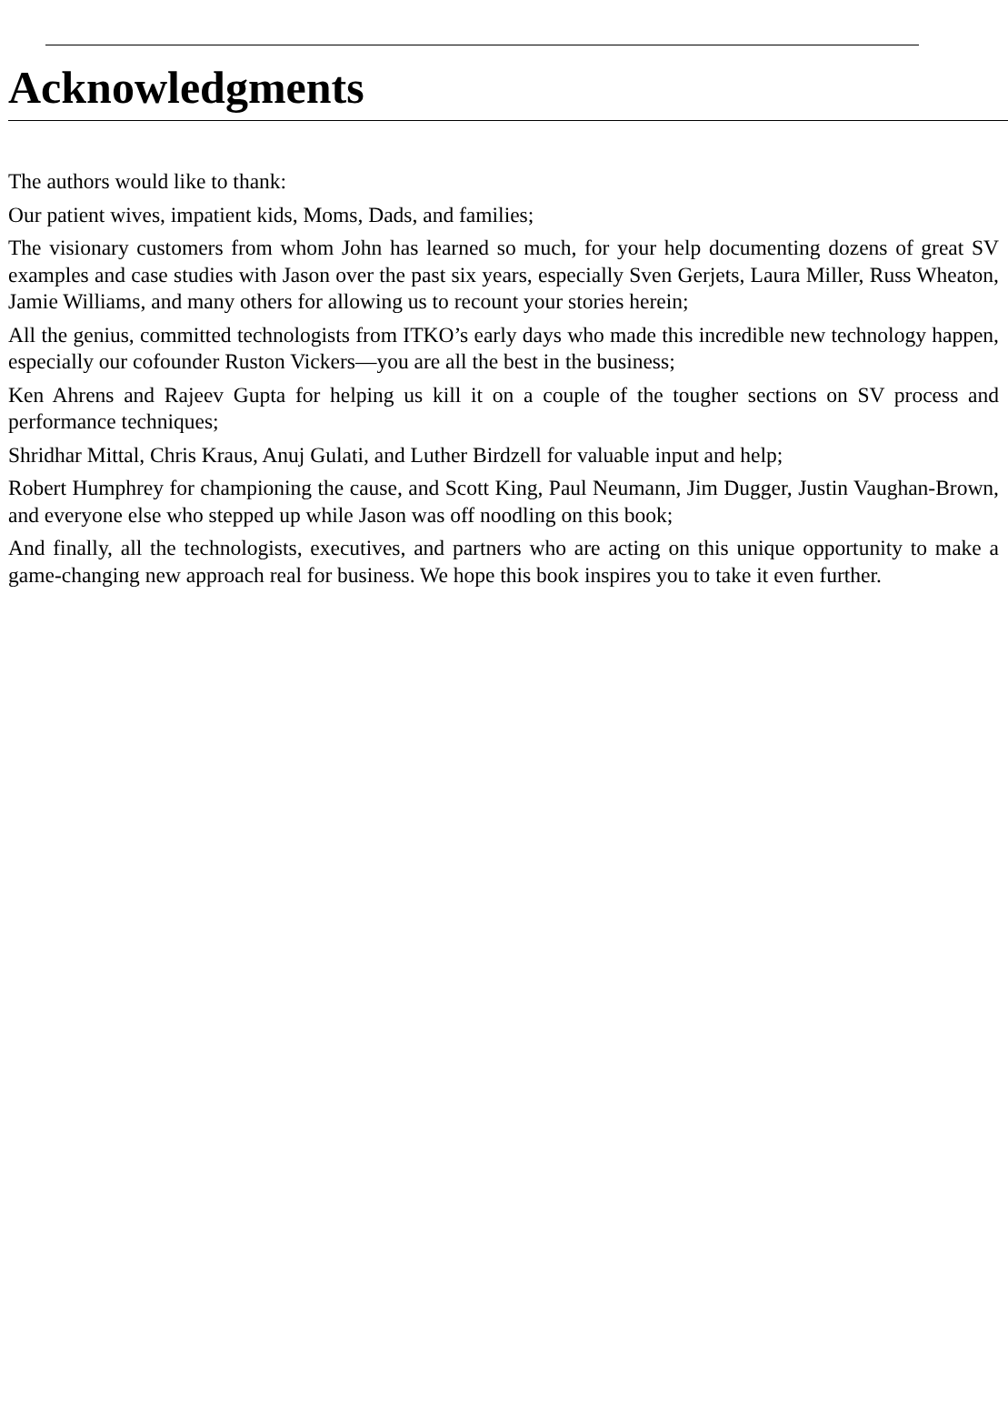Acknowledgments
The authors would like to thank:
Our patient wives, impatient kids, Moms, Dads, and families;
The visionary customers from whom John has learned so much, for your help documenting dozens of great SV examples and case studies with Jason over the past six years, especially Sven Gerjets, Laura Miller, Russ Wheaton, Jamie Williams, and many others for allowing us to recount your stories herein;
All the genius, committed technologists from ITKO’s early days who made this incredible new technology happen, especially our cofounder Ruston Vickers—you are all the best in the business;
Ken Ahrens and Rajeev Gupta for helping us kill it on a couple of the tougher sections on SV process and performance techniques;
Shridhar Mittal, Chris Kraus, Anuj Gulati, and Luther Birdzell for valuable input and help;
Robert Humphrey for championing the cause, and Scott King, Paul Neumann, Jim Dugger, Justin Vaughan-Brown, and everyone else who stepped up while Jason was off noodling on this book;
And finally, all the technologists, executives, and partners who are acting on this unique opportunity to make a game-changing new approach real for business. We hope this book inspires you to take it even further.